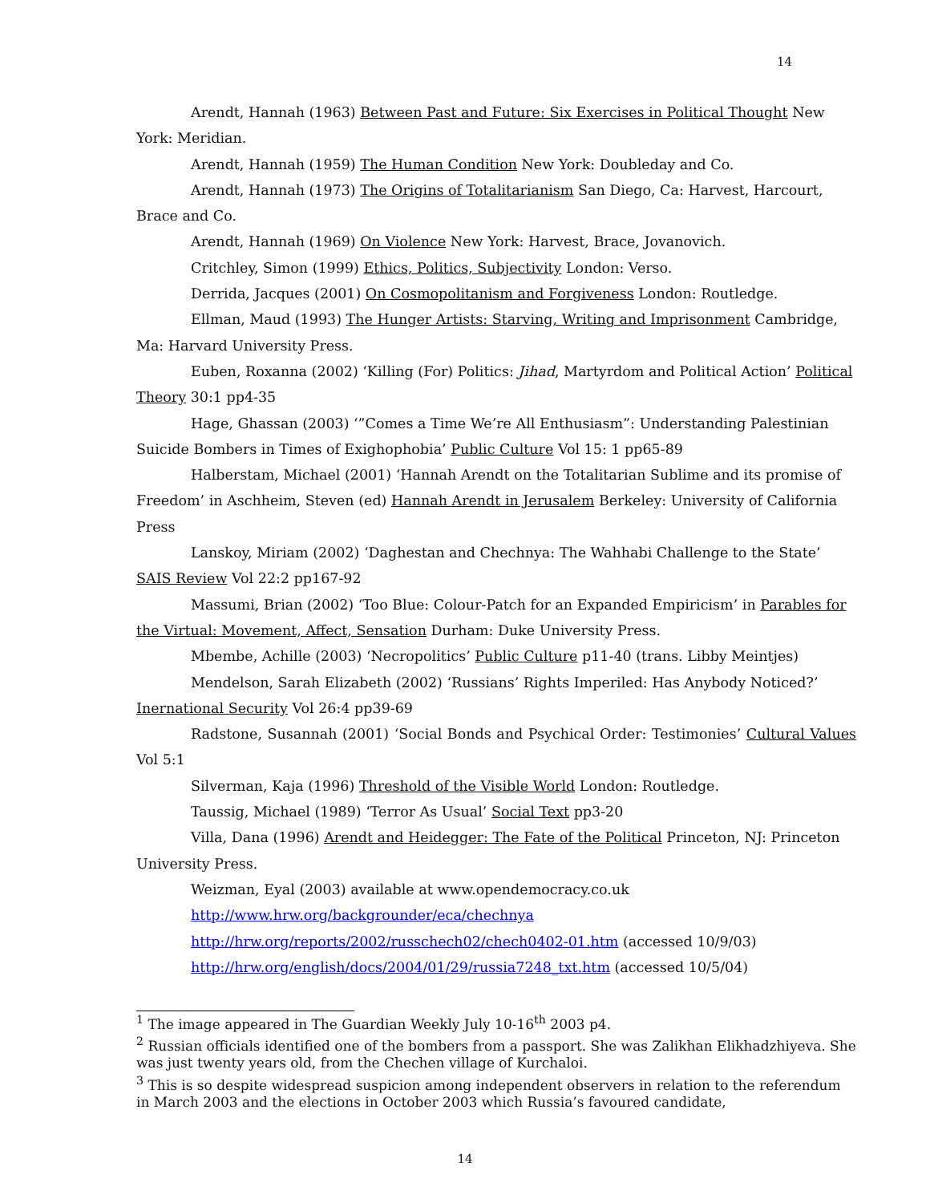14
Arendt, Hannah (1963) Between Past and Future: Six Exercises in Political Thought New York: Meridian.
Arendt, Hannah (1959) The Human Condition New York: Doubleday and Co.
Arendt, Hannah (1973) The Origins of Totalitarianism San Diego, Ca: Harvest, Harcourt, Brace and Co.
Arendt, Hannah (1969) On Violence New York: Harvest, Brace, Jovanovich.
Critchley, Simon (1999) Ethics, Politics, Subjectivity London: Verso.
Derrida, Jacques (2001) On Cosmopolitanism and Forgiveness London: Routledge.
Ellman, Maud (1993) The Hunger Artists: Starving, Writing and Imprisonment Cambridge, Ma: Harvard University Press.
Euben, Roxanna (2002) ‘Killing (For) Politics: Jihad, Martyrdom and Political Action’ Political Theory 30:1 pp4-35
Hage, Ghassan (2003) ‘”Comes a Time We’re All Enthusiasm”: Understanding Palestinian Suicide Bombers in Times of Exighophobia’ Public Culture Vol 15: 1 pp65-89
Halberstam, Michael (2001) ‘Hannah Arendt on the Totalitarian Sublime and its promise of Freedom’ in Aschheim, Steven (ed) Hannah Arendt in Jerusalem Berkeley: University of California Press
Lanskoy, Miriam (2002) ‘Daghestan and Chechnya: The Wahhabi Challenge to the State’ SAIS Review Vol 22:2 pp167-92
Massumi, Brian (2002) ‘Too Blue: Colour-Patch for an Expanded Empiricism’ in Parables for the Virtual: Movement, Affect, Sensation Durham: Duke University Press.
Mbembe, Achille (2003) ‘Necropolitics’ Public Culture p11-40 (trans. Libby Meintjes)
Mendelson, Sarah Elizabeth (2002) ‘Russians’ Rights Imperiled: Has Anybody Noticed?’ Inernational Security Vol 26:4 pp39-69
Radstone, Susannah (2001) ‘Social Bonds and Psychical Order: Testimonies’ Cultural Values Vol 5:1
Silverman, Kaja (1996) Threshold of the Visible World London: Routledge.
Taussig, Michael (1989) ‘Terror As Usual’ Social Text pp3-20
Villa, Dana (1996) Arendt and Heidegger: The Fate of the Political Princeton, NJ: Princeton University Press.
Weizman, Eyal (2003) available at www.opendemocracy.co.uk
http://www.hrw.org/backgrounder/eca/chechnya
http://hrw.org/reports/2002/russchech02/chech0402-01.htm (accessed 10/9/03)
http://hrw.org/english/docs/2004/01/29/russia7248_txt.htm (accessed 10/5/04)
<sup>1</sup> The image appeared in The Guardian Weekly July 10-16<sup>th</sup> 2003 p4.
<sup>2</sup> Russian officials identified one of the bombers from a passport. She was Zalikhan Elikhadzhiyeva. She was just twenty years old, from the Chechen village of Kurchaloi.
<sup>3</sup> This is so despite widespread suspicion among independent observers in relation to the referendum in March 2003 and the elections in October 2003 which Russia’s favoured candidate,
14